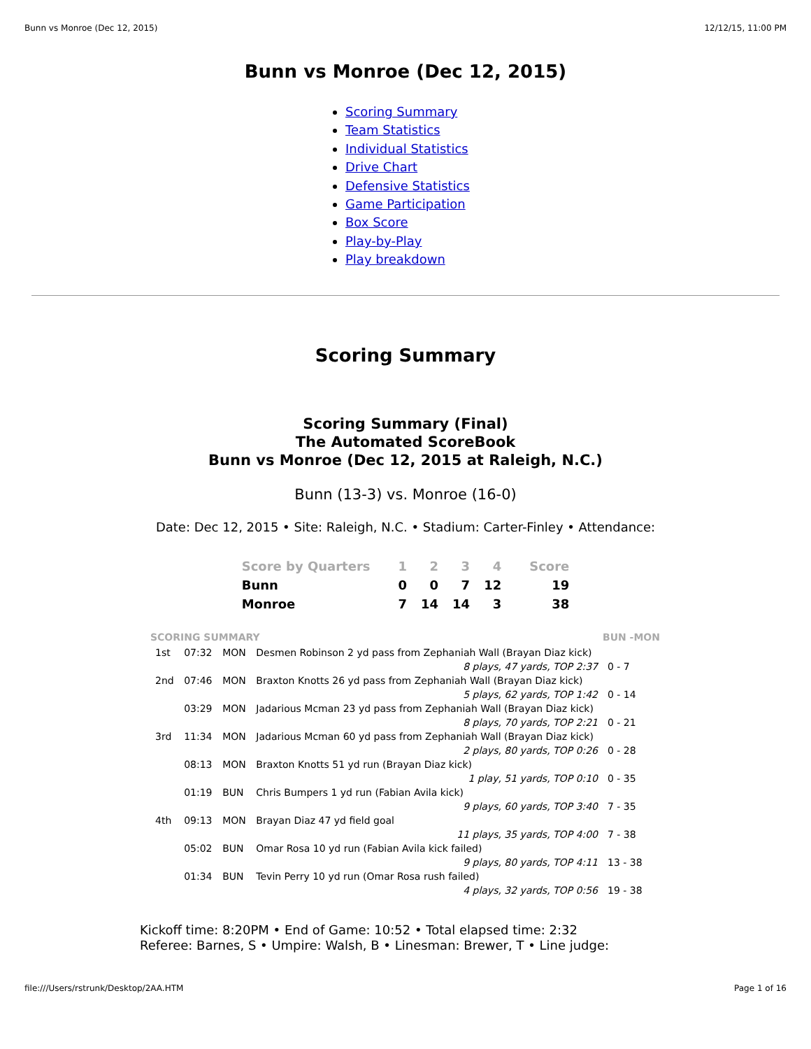Bunn vs Monroe (Dec 12, 2015) 12/12/15, 11:00 PM
Bunn vs Monroe (Dec 12, 2015)
Scoring Summary
Team Statistics
Individual Statistics
Drive Chart
Defensive Statistics
Game Participation
Box Score
Play-by-Play
Play breakdown
Scoring Summary
Scoring Summary (Final)
The Automated ScoreBook
Bunn vs Monroe (Dec 12, 2015 at Raleigh, N.C.)
Bunn (13-3) vs. Monroe (16-0)
Date: Dec 12, 2015 • Site: Raleigh, N.C. • Stadium: Carter-Finley • Attendance:
| Score by Quarters | 1 | 2 | 3 | 4 | Score |
| --- | --- | --- | --- | --- | --- |
| Bunn | 0 | 0 | 7 | 12 | 19 |
| Monroe | 7 | 14 | 14 | 3 | 38 |
| SCORING SUMMARY | | | | BUN -MON |
| --- | --- | --- | --- | --- |
| 1st | 07:32 | MON | Desmen Robinson 2 yd pass from Zephaniah Wall (Brayan Diaz kick) | |
| | | | 8 plays, 47 yards, TOP 2:37 | 0 - 7 |
| 2nd | 07:46 | MON | Braxton Knotts 26 yd pass from Zephaniah Wall (Brayan Diaz kick) | |
| | | | 5 plays, 62 yards, TOP 1:42 | 0 - 14 |
| | 03:29 | MON | Jadarious Mcman 23 yd pass from Zephaniah Wall (Brayan Diaz kick) | |
| | | | 8 plays, 70 yards, TOP 2:21 | 0 - 21 |
| 3rd | 11:34 | MON | Jadarious Mcman 60 yd pass from Zephaniah Wall (Brayan Diaz kick) | |
| | | | 2 plays, 80 yards, TOP 0:26 | 0 - 28 |
| | 08:13 | MON | Braxton Knotts 51 yd run (Brayan Diaz kick) | |
| | | | 1 play, 51 yards, TOP 0:10 | 0 - 35 |
| | 01:19 | BUN | Chris Bumpers 1 yd run (Fabian Avila kick) | |
| | | | 9 plays, 60 yards, TOP 3:40 | 7 - 35 |
| 4th | 09:13 | MON | Brayan Diaz 47 yd field goal | |
| | | | 11 plays, 35 yards, TOP 4:00 | 7 - 38 |
| | 05:02 | BUN | Omar Rosa 10 yd run (Fabian Avila kick failed) | |
| | | | 9 plays, 80 yards, TOP 4:11 | 13 - 38 |
| | 01:34 | BUN | Tevin Perry 10 yd run (Omar Rosa rush failed) | |
| | | | 4 plays, 32 yards, TOP 0:56 | 19 - 38 |
Kickoff time: 8:20PM • End of Game: 10:52 • Total elapsed time: 2:32
Referee: Barnes, S • Umpire: Walsh, B • Linesman: Brewer, T • Line judge:
file:///Users/rstrunk/Desktop/2AA.HTM Page 1 of 16